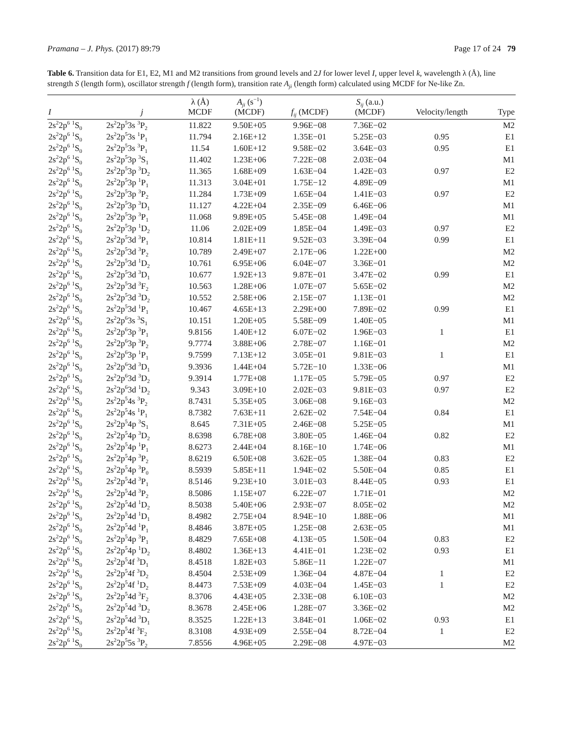Pramana – J. Phys. (2017) 89:79 Page 17 of 24 79
Table 6. Transition data for E1, E2, M1 and M2 transitions from ground levels and 2J for lower level I, upper level k, wavelength λ (Å), line strength S (length form), oscillator strength f (length form), transition rate A<sub>ji</sub> (length form) calculated using MCDF for Ne-like Zn.
| I | j | λ (Å) MCDF | A<sub>ji</sub> (s<sup>−1</sup>) (MCDF) | f<sub>ij</sub> (MCDF) | S<sub>ij</sub> (a.u.) (MCDF) | Velocity/length | Type |
| --- | --- | --- | --- | --- | --- | --- | --- |
| 2s<sup>2</sup>2p<sup>6</sup> <sup>1</sup>S<sub>0</sub> | 2s<sup>2</sup>2p<sup>5</sup>3s <sup>3</sup>P<sub>2</sub> | 11.822 | 9.50E+05 | 9.96E−08 | 7.36E−02 | | M2 |
| 2s<sup>2</sup>2p<sup>6</sup> <sup>1</sup>S<sub>0</sub> | 2s<sup>2</sup>2p<sup>5</sup>3s <sup>1</sup>P<sub>1</sub> | 11.794 | 2.16E+12 | 1.35E−01 | 5.25E−03 | 0.95 | E1 |
| 2s<sup>2</sup>2p<sup>6</sup> <sup>1</sup>S<sub>0</sub> | 2s<sup>2</sup>2p<sup>5</sup>3s <sup>3</sup>P<sub>1</sub> | 11.54 | 1.60E+12 | 9.58E−02 | 3.64E−03 | 0.95 | E1 |
| 2s<sup>2</sup>2p<sup>6</sup> <sup>1</sup>S<sub>0</sub> | 2s<sup>2</sup>2p<sup>5</sup>3p <sup>3</sup>S<sub>1</sub> | 11.402 | 1.23E+06 | 7.22E−08 | 2.03E−04 | | M1 |
| 2s<sup>2</sup>2p<sup>6</sup> <sup>1</sup>S<sub>0</sub> | 2s<sup>2</sup>2p<sup>5</sup>3p <sup>3</sup>D<sub>2</sub> | 11.365 | 1.68E+09 | 1.63E−04 | 1.42E−03 | 0.97 | E2 |
| 2s<sup>2</sup>2p<sup>6</sup> <sup>1</sup>S<sub>0</sub> | 2s<sup>2</sup>2p<sup>5</sup>3p <sup>1</sup>P<sub>1</sub> | 11.313 | 3.04E+01 | 1.75E−12 | 4.89E−09 | | M1 |
| 2s<sup>2</sup>2p<sup>6</sup> <sup>1</sup>S<sub>0</sub> | 2s<sup>2</sup>2p<sup>5</sup>3p <sup>3</sup>P<sub>2</sub> | 11.284 | 1.73E+09 | 1.65E−04 | 1.41E−03 | 0.97 | E2 |
| 2s<sup>2</sup>2p<sup>6</sup> <sup>1</sup>S<sub>0</sub> | 2s<sup>2</sup>2p<sup>5</sup>3p <sup>3</sup>D<sub>1</sub> | 11.127 | 4.22E+04 | 2.35E−09 | 6.46E−06 | | M1 |
| 2s<sup>2</sup>2p<sup>6</sup> <sup>1</sup>S<sub>0</sub> | 2s<sup>2</sup>2p<sup>5</sup>3p <sup>3</sup>P<sub>1</sub> | 11.068 | 9.89E+05 | 5.45E−08 | 1.49E−04 | | M1 |
| 2s<sup>2</sup>2p<sup>6</sup> <sup>1</sup>S<sub>0</sub> | 2s<sup>2</sup>2p<sup>5</sup>3p <sup>1</sup>D<sub>2</sub> | 11.06 | 2.02E+09 | 1.85E−04 | 1.49E−03 | 0.97 | E2 |
| 2s<sup>2</sup>2p<sup>6</sup> <sup>1</sup>S<sub>0</sub> | 2s<sup>2</sup>2p<sup>5</sup>3d <sup>3</sup>P<sub>1</sub> | 10.814 | 1.81E+11 | 9.52E−03 | 3.39E−04 | 0.99 | E1 |
| 2s<sup>2</sup>2p<sup>6</sup> <sup>1</sup>S<sub>0</sub> | 2s<sup>2</sup>2p<sup>5</sup>3d <sup>3</sup>P<sub>2</sub> | 10.789 | 2.49E+07 | 2.17E−06 | 1.22E+00 | | M2 |
| 2s<sup>2</sup>2p<sup>6</sup> <sup>1</sup>S<sub>0</sub> | 2s<sup>2</sup>2p<sup>5</sup>3d <sup>1</sup>D<sub>2</sub> | 10.761 | 6.95E+06 | 6.04E−07 | 3.36E−01 | | M2 |
| 2s<sup>2</sup>2p<sup>6</sup> <sup>1</sup>S<sub>0</sub> | 2s<sup>2</sup>2p<sup>5</sup>3d <sup>3</sup>D<sub>1</sub> | 10.677 | 1.92E+13 | 9.87E−01 | 3.47E−02 | 0.99 | E1 |
| 2s<sup>2</sup>2p<sup>6</sup> <sup>1</sup>S<sub>0</sub> | 2s<sup>2</sup>2p<sup>5</sup>3d <sup>3</sup>F<sub>2</sub> | 10.563 | 1.28E+06 | 1.07E−07 | 5.65E−02 | | M2 |
| 2s<sup>2</sup>2p<sup>6</sup> <sup>1</sup>S<sub>0</sub> | 2s<sup>2</sup>2p<sup>5</sup>3d <sup>3</sup>D<sub>2</sub> | 10.552 | 2.58E+06 | 2.15E−07 | 1.13E−01 | | M2 |
| 2s<sup>2</sup>2p<sup>6</sup> <sup>1</sup>S<sub>0</sub> | 2s<sup>2</sup>2p<sup>5</sup>3d <sup>1</sup>P<sub>1</sub> | 10.467 | 4.65E+13 | 2.29E+00 | 7.89E−02 | 0.99 | E1 |
| 2s<sup>2</sup>2p<sup>6</sup> <sup>1</sup>S<sub>0</sub> | 2s<sup>2</sup>2p<sup>6</sup>3s <sup>3</sup>S<sub>1</sub> | 10.151 | 1.20E+05 | 5.58E−09 | 1.40E−05 | | M1 |
| 2s<sup>2</sup>2p<sup>6</sup> <sup>1</sup>S<sub>0</sub> | 2s<sup>2</sup>2p<sup>6</sup>3p <sup>3</sup>P<sub>1</sub> | 9.8156 | 1.40E+12 | 6.07E−02 | 1.96E−03 | 1 | E1 |
| 2s<sup>2</sup>2p<sup>6</sup> <sup>1</sup>S<sub>0</sub> | 2s<sup>2</sup>2p<sup>6</sup>3p <sup>3</sup>P<sub>2</sub> | 9.7774 | 3.88E+06 | 2.78E−07 | 1.16E−01 | | M2 |
| 2s<sup>2</sup>2p<sup>6</sup> <sup>1</sup>S<sub>0</sub> | 2s<sup>2</sup>2p<sup>6</sup>3p <sup>1</sup>P<sub>1</sub> | 9.7599 | 7.13E+12 | 3.05E−01 | 9.81E−03 | 1 | E1 |
| 2s<sup>2</sup>2p<sup>6</sup> <sup>1</sup>S<sub>0</sub> | 2s<sup>2</sup>2p<sup>6</sup>3d <sup>3</sup>D<sub>1</sub> | 9.3936 | 1.44E+04 | 5.72E−10 | 1.33E−06 | | M1 |
| 2s<sup>2</sup>2p<sup>6</sup> <sup>1</sup>S<sub>0</sub> | 2s<sup>2</sup>2p<sup>6</sup>3d <sup>3</sup>D<sub>2</sub> | 9.3914 | 1.77E+08 | 1.17E−05 | 5.79E−05 | 0.97 | E2 |
| 2s<sup>2</sup>2p<sup>6</sup> <sup>1</sup>S<sub>0</sub> | 2s<sup>2</sup>2p<sup>6</sup>3d <sup>1</sup>D<sub>2</sub> | 9.343 | 3.09E+10 | 2.02E−03 | 9.81E−03 | 0.97 | E2 |
| 2s<sup>2</sup>2p<sup>6</sup> <sup>1</sup>S<sub>0</sub> | 2s<sup>2</sup>2p<sup>5</sup>4s <sup>3</sup>P<sub>2</sub> | 8.7431 | 5.35E+05 | 3.06E−08 | 9.16E−03 | | M2 |
| 2s<sup>2</sup>2p<sup>6</sup> <sup>1</sup>S<sub>0</sub> | 2s<sup>2</sup>2p<sup>5</sup>4s <sup>1</sup>P<sub>1</sub> | 8.7382 | 7.63E+11 | 2.62E−02 | 7.54E−04 | 0.84 | E1 |
| 2s<sup>2</sup>2p<sup>6</sup> <sup>1</sup>S<sub>0</sub> | 2s<sup>2</sup>2p<sup>5</sup>4p <sup>3</sup>S<sub>1</sub> | 8.645 | 7.31E+05 | 2.46E−08 | 5.25E−05 | | M1 |
| 2s<sup>2</sup>2p<sup>6</sup> <sup>1</sup>S<sub>0</sub> | 2s<sup>2</sup>2p<sup>5</sup>4p <sup>3</sup>D<sub>2</sub> | 8.6398 | 6.78E+08 | 3.80E−05 | 1.46E−04 | 0.82 | E2 |
| 2s<sup>2</sup>2p<sup>6</sup> <sup>1</sup>S<sub>0</sub> | 2s<sup>2</sup>2p<sup>5</sup>4p <sup>1</sup>P<sub>1</sub> | 8.6273 | 2.44E+04 | 8.16E−10 | 1.74E−06 | | M1 |
| 2s<sup>2</sup>2p<sup>6</sup> <sup>1</sup>S<sub>0</sub> | 2s<sup>2</sup>2p<sup>5</sup>4p <sup>3</sup>P<sub>2</sub> | 8.6219 | 6.50E+08 | 3.62E−05 | 1.38E−04 | 0.83 | E2 |
| 2s<sup>2</sup>2p<sup>6</sup> <sup>1</sup>S<sub>0</sub> | 2s<sup>2</sup>2p<sup>5</sup>4p <sup>3</sup>P<sub>0</sub> | 8.5939 | 5.85E+11 | 1.94E−02 | 5.50E−04 | 0.85 | E1 |
| 2s<sup>2</sup>2p<sup>6</sup> <sup>1</sup>S<sub>0</sub> | 2s<sup>2</sup>2p<sup>5</sup>4d <sup>3</sup>P<sub>1</sub> | 8.5146 | 9.23E+10 | 3.01E−03 | 8.44E−05 | 0.93 | E1 |
| 2s<sup>2</sup>2p<sup>6</sup> <sup>1</sup>S<sub>0</sub> | 2s<sup>2</sup>2p<sup>5</sup>4d <sup>3</sup>P<sub>2</sub> | 8.5086 | 1.15E+07 | 6.22E−07 | 1.71E−01 | | M2 |
| 2s<sup>2</sup>2p<sup>6</sup> <sup>1</sup>S<sub>0</sub> | 2s<sup>2</sup>2p<sup>5</sup>4d <sup>1</sup>D<sub>2</sub> | 8.5038 | 5.40E+06 | 2.93E−07 | 8.05E−02 | | M2 |
| 2s<sup>2</sup>2p<sup>6</sup> <sup>1</sup>S<sub>0</sub> | 2s<sup>2</sup>2p<sup>5</sup>4d <sup>1</sup>D<sub>1</sub> | 8.4982 | 2.75E+04 | 8.94E−10 | 1.88E−06 | | M1 |
| 2s<sup>2</sup>2p<sup>6</sup> <sup>1</sup>S<sub>0</sub> | 2s<sup>2</sup>2p<sup>5</sup>4d <sup>1</sup>P<sub>1</sub> | 8.4846 | 3.87E+05 | 1.25E−08 | 2.63E−05 | | M1 |
| 2s<sup>2</sup>2p<sup>6</sup> <sup>1</sup>S<sub>0</sub> | 2s<sup>2</sup>2p<sup>5</sup>4p <sup>3</sup>P<sub>1</sub> | 8.4829 | 7.65E+08 | 4.13E−05 | 1.50E−04 | 0.83 | E2 |
| 2s<sup>2</sup>2p<sup>6</sup> <sup>1</sup>S<sub>0</sub> | 2s<sup>2</sup>2p<sup>5</sup>4p <sup>1</sup>D<sub>2</sub> | 8.4802 | 1.36E+13 | 4.41E−01 | 1.23E−02 | 0.93 | E1 |
| 2s<sup>2</sup>2p<sup>6</sup> <sup>1</sup>S<sub>0</sub> | 2s<sup>2</sup>2p<sup>5</sup>4f <sup>3</sup>D<sub>1</sub> | 8.4518 | 1.82E+03 | 5.86E−11 | 1.22E−07 | | M1 |
| 2s<sup>2</sup>2p<sup>6</sup> <sup>1</sup>S<sub>0</sub> | 2s<sup>2</sup>2p<sup>5</sup>4f <sup>3</sup>D<sub>2</sub> | 8.4504 | 2.53E+09 | 1.36E−04 | 4.87E−04 | 1 | E2 |
| 2s<sup>2</sup>2p<sup>6</sup> <sup>1</sup>S<sub>0</sub> | 2s<sup>2</sup>2p<sup>5</sup>4f <sup>1</sup>D<sub>2</sub> | 8.4473 | 7.53E+09 | 4.03E−04 | 1.45E−03 | 1 | E2 |
| 2s<sup>2</sup>2p<sup>6</sup> <sup>1</sup>S<sub>0</sub> | 2s<sup>2</sup>2p<sup>5</sup>4d <sup>3</sup>F<sub>2</sub> | 8.3706 | 4.43E+05 | 2.33E−08 | 6.10E−03 | | M2 |
| 2s<sup>2</sup>2p<sup>6</sup> <sup>1</sup>S<sub>0</sub> | 2s<sup>2</sup>2p<sup>5</sup>4d <sup>3</sup>D<sub>2</sub> | 8.3678 | 2.45E+06 | 1.28E−07 | 3.36E−02 | | M2 |
| 2s<sup>2</sup>2p<sup>6</sup> <sup>1</sup>S<sub>0</sub> | 2s<sup>2</sup>2p<sup>5</sup>4d <sup>3</sup>D<sub>1</sub> | 8.3525 | 1.22E+13 | 3.84E−01 | 1.06E−02 | 0.93 | E1 |
| 2s<sup>2</sup>2p<sup>6</sup> <sup>1</sup>S<sub>0</sub> | 2s<sup>2</sup>2p<sup>5</sup>4f <sup>3</sup>F<sub>2</sub> | 8.3108 | 4.93E+09 | 2.55E−04 | 8.72E−04 | 1 | E2 |
| 2s<sup>2</sup>2p<sup>6</sup> <sup>1</sup>S<sub>0</sub> | 2s<sup>2</sup>2p<sup>5</sup>5s <sup>3</sup>P<sub>2</sub> | 7.8556 | 4.96E+05 | 2.29E−08 | 4.97E−03 | | M2 |